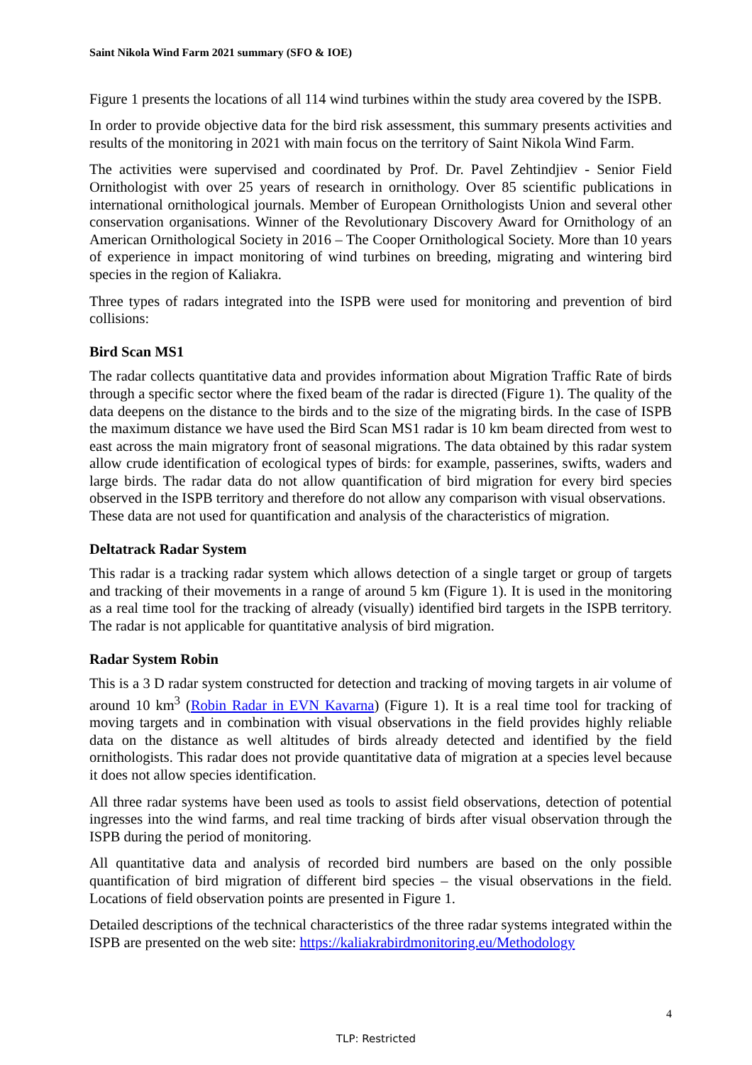Saint Nikola Wind Farm 2021 summary (SFO & IOE)
Figure 1 presents the locations of all 114 wind turbines within the study area covered by the ISPB.
In order to provide objective data for the bird risk assessment, this summary presents activities and results of the monitoring in 2021 with main focus on the territory of Saint Nikola Wind Farm.
The activities were supervised and coordinated by Prof. Dr. Pavel Zehtindjiev - Senior Field Ornithologist with over 25 years of research in ornithology. Over 85 scientific publications in international ornithological journals. Member of European Ornithologists Union and several other conservation organisations. Winner of the Revolutionary Discovery Award for Ornithology of an American Ornithological Society in 2016 – The Cooper Ornithological Society. More than 10 years of experience in impact monitoring of wind turbines on breeding, migrating and wintering bird species in the region of Kaliakra.
Three types of radars integrated into the ISPB were used for monitoring and prevention of bird collisions:
Bird Scan MS1
The radar collects quantitative data and provides information about Migration Traffic Rate of birds through a specific sector where the fixed beam of the radar is directed (Figure 1). The quality of the data deepens on the distance to the birds and to the size of the migrating birds. In the case of ISPB the maximum distance we have used the Bird Scan MS1 radar is 10 km beam directed from west to east across the main migratory front of seasonal migrations. The data obtained by this radar system allow crude identification of ecological types of birds: for example, passerines, swifts, waders and large birds. The radar data do not allow quantification of bird migration for every bird species observed in the ISPB territory and therefore do not allow any comparison with visual observations.
These data are not used for quantification and analysis of the characteristics of migration.
Deltatrack Radar System
This radar is a tracking radar system which allows detection of a single target or group of targets and tracking of their movements in a range of around 5 km (Figure 1). It is used in the monitoring as a real time tool for the tracking of already (visually) identified bird targets in the ISPB territory. The radar is not applicable for quantitative analysis of bird migration.
Radar System Robin
This is a 3 D radar system constructed for detection and tracking of moving targets in air volume of around 10 km<sup>3</sup> (Robin Radar in EVN Kavarna) (Figure 1). It is a real time tool for tracking of moving targets and in combination with visual observations in the field provides highly reliable data on the distance as well altitudes of birds already detected and identified by the field ornithologists. This radar does not provide quantitative data of migration at a species level because it does not allow species identification.
All three radar systems have been used as tools to assist field observations, detection of potential ingresses into the wind farms, and real time tracking of birds after visual observation through the ISPB during the period of monitoring.
All quantitative data and analysis of recorded bird numbers are based on the only possible quantification of bird migration of different bird species – the visual observations in the field. Locations of field observation points are presented in Figure 1.
Detailed descriptions of the technical characteristics of the three radar systems integrated within the ISPB are presented on the web site: https://kaliakrabirdmonitoring.eu/Methodology
4
TLP: Restricted